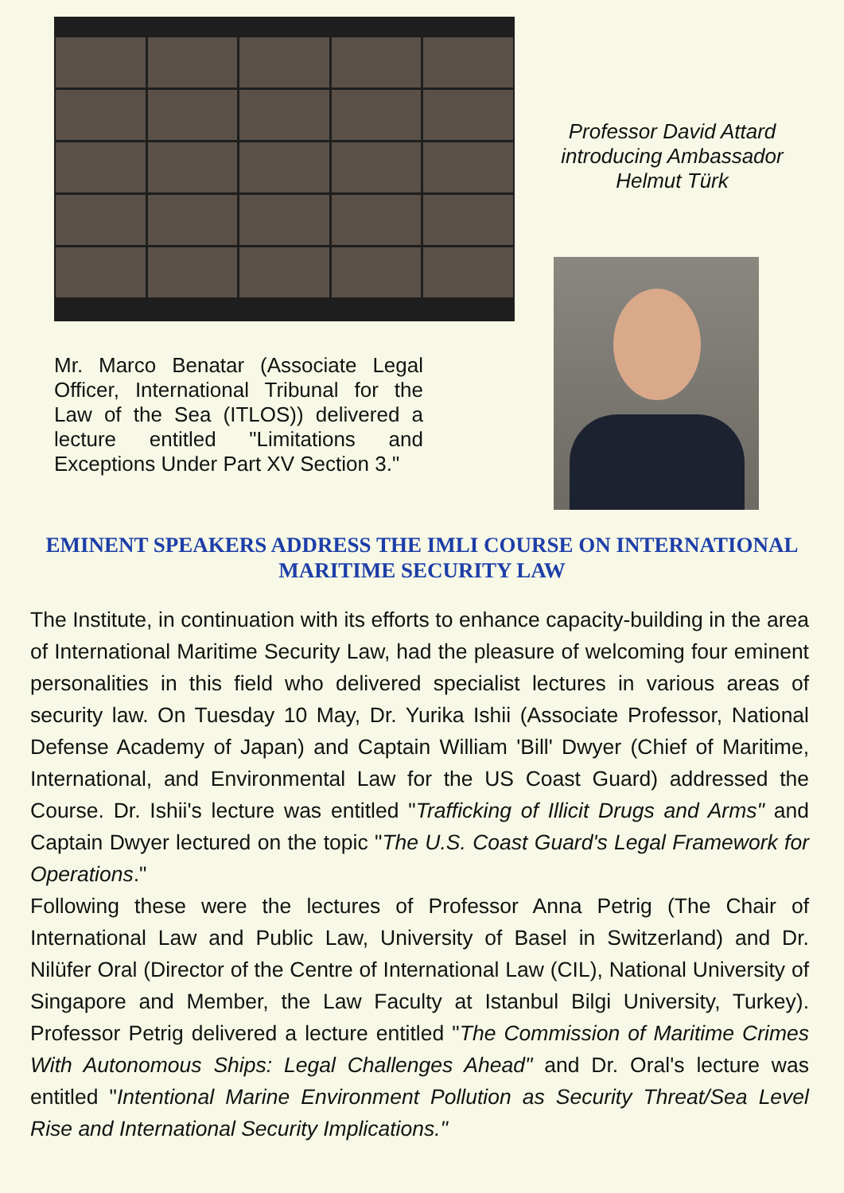Mr. Marco Benatar (Associate Legal Officer, International Tribunal for the Law of the Sea (ITLOS)) delivered a lecture entitled "Limitations and Exceptions Under Part XV Section 3."
Professor David Attard introducing Ambassador Helmut Türk
EMINENT SPEAKERS ADDRESS THE IMLI COURSE ON INTERNATIONAL MARITIME SECURITY LAW
The Institute, in continuation with its efforts to enhance capacity-building in the area of International Maritime Security Law, had the pleasure of welcoming four eminent personalities in this field who delivered specialist lectures in various areas of security law. On Tuesday 10 May, Dr. Yurika Ishii (Associate Professor, National Defense Academy of Japan) and Captain William 'Bill' Dwyer (Chief of Maritime, International, and Environmental Law for the US Coast Guard) addressed the Course. Dr. Ishii's lecture was entitled "Trafficking of Illicit Drugs and Arms" and Captain Dwyer lectured on the topic "The U.S. Coast Guard's Legal Framework for Operations."
Following these were the lectures of Professor Anna Petrig (The Chair of International Law and Public Law, University of Basel in Switzerland) and Dr. Nilüfer Oral (Director of the Centre of International Law (CIL), National University of Singapore and Member, the Law Faculty at Istanbul Bilgi University, Turkey). Professor Petrig delivered a lecture entitled "The Commission of Maritime Crimes With Autonomous Ships: Legal Challenges Ahead" and Dr. Oral's lecture was entitled "Intentional Marine Environment Pollution as Security Threat/Sea Level Rise and International Security Implications."